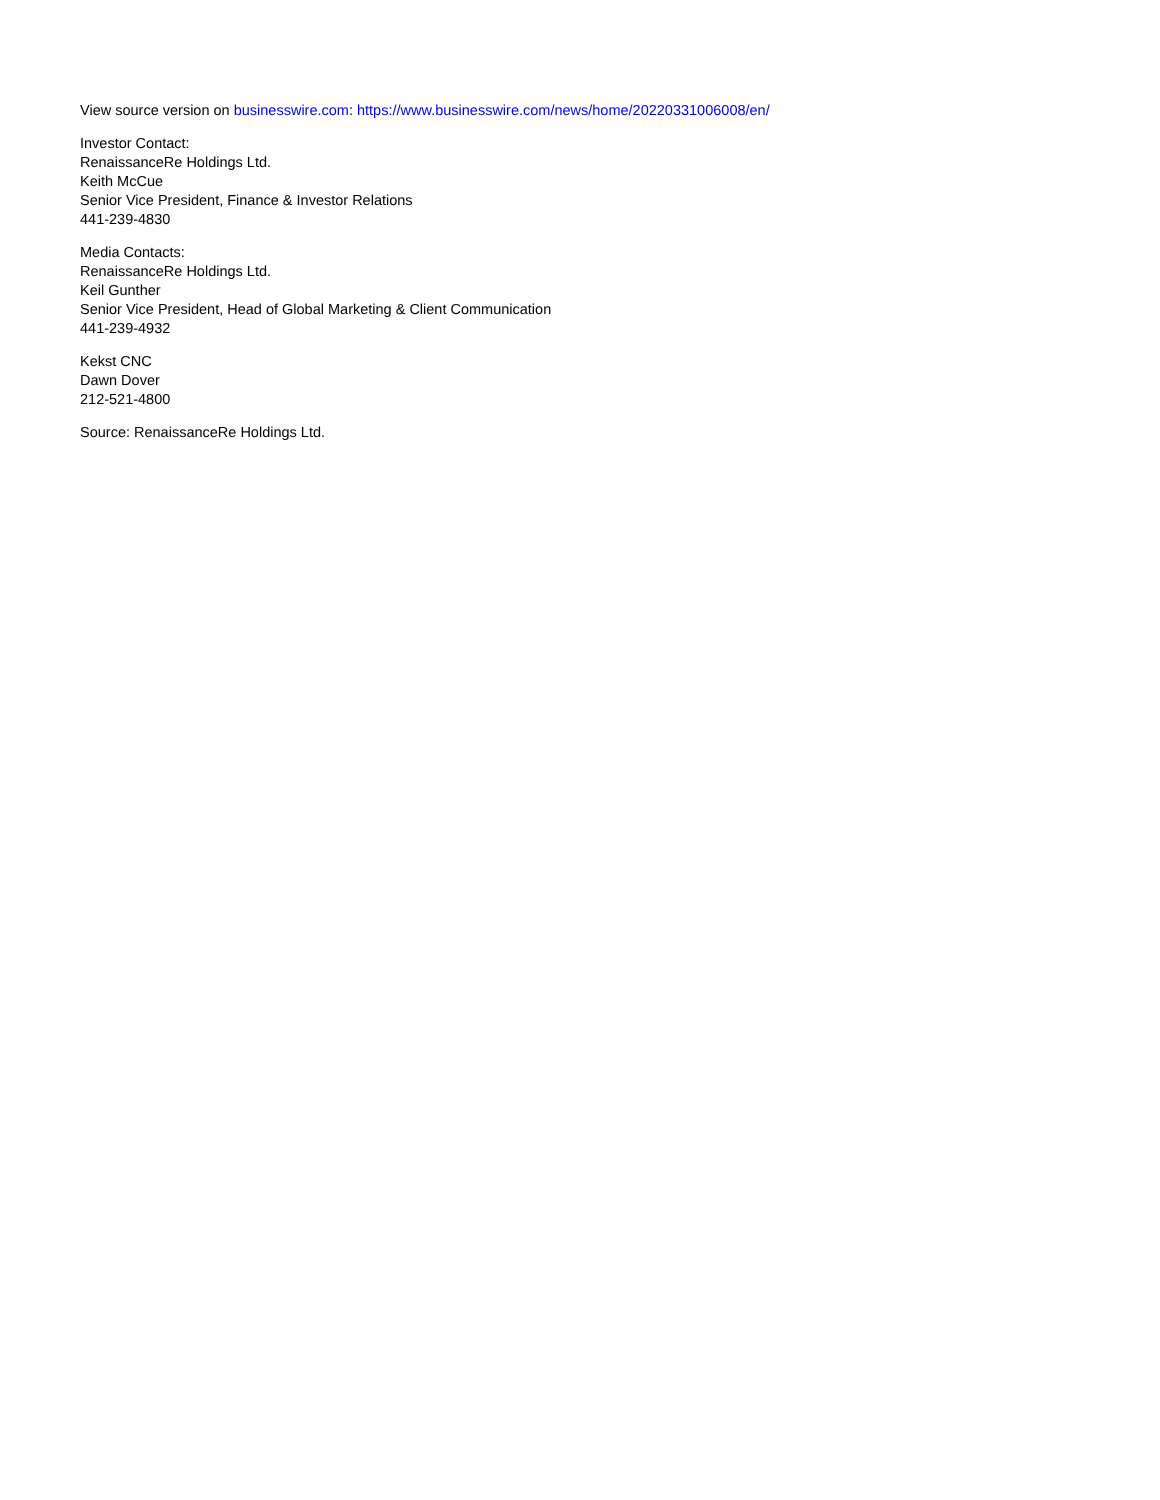View source version on businesswire.com: https://www.businesswire.com/news/home/20220331006008/en/
Investor Contact:
RenaissanceRe Holdings Ltd.
Keith McCue
Senior Vice President, Finance & Investor Relations
441-239-4830
Media Contacts:
RenaissanceRe Holdings Ltd.
Keil Gunther
Senior Vice President, Head of Global Marketing & Client Communication
441-239-4932
Kekst CNC
Dawn Dover
212-521-4800
Source: RenaissanceRe Holdings Ltd.